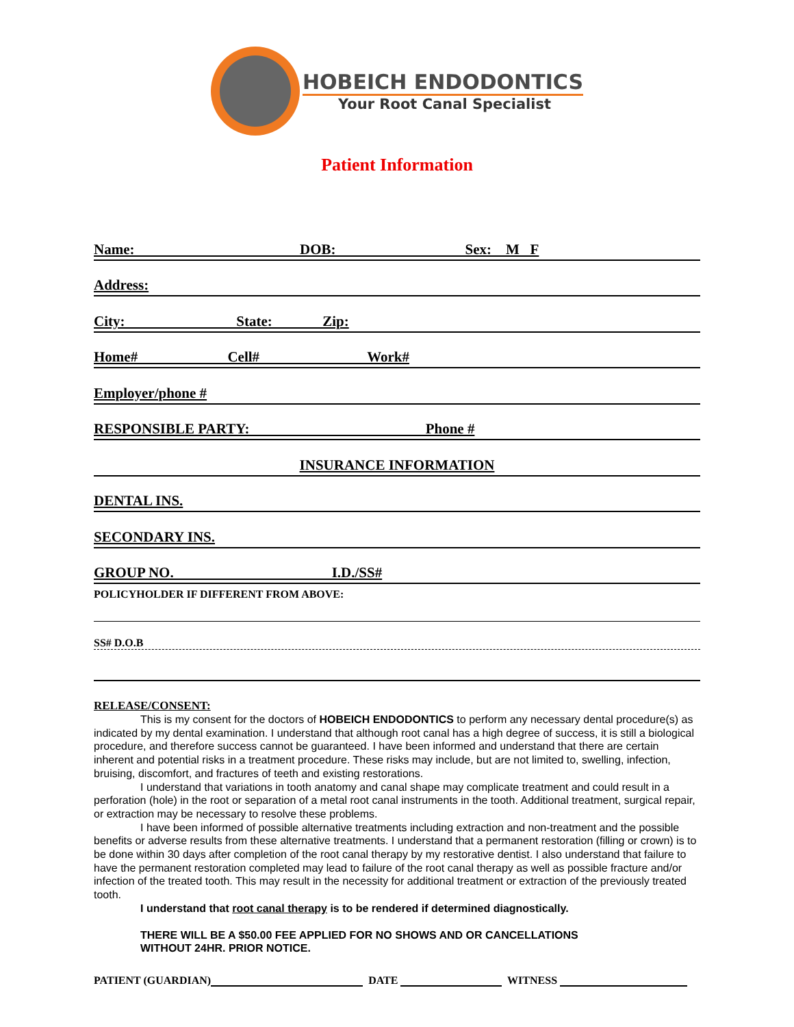HOBEICH ENDODONTICS
Your Root Canal Specialist
Patient Information
Name: DOB: Sex: M F
Address:
City: State: Zip:
Home# Cell# Work#
Employer/phone #
RESPONSIBLE PARTY: Phone #
INSURANCE INFORMATION
DENTAL INS.
SECONDARY INS.
GROUP NO. I.D./SS#
POLICYHOLDER IF DIFFERENT FROM ABOVE:
SS# D.O.B
RELEASE/CONSENT:
This is my consent for the doctors of HOBEICH ENDODONTICS to perform any necessary dental procedure(s) as indicated by my dental examination. I understand that although root canal has a high degree of success, it is still a biological procedure, and therefore success cannot be guaranteed. I have been informed and understand that there are certain inherent and potential risks in a treatment procedure. These risks may include, but are not limited to, swelling, infection, bruising, discomfort, and fractures of teeth and existing restorations.
I understand that variations in tooth anatomy and canal shape may complicate treatment and could result in a perforation (hole) in the root or separation of a metal root canal instruments in the tooth. Additional treatment, surgical repair, or extraction may be necessary to resolve these problems.
I have been informed of possible alternative treatments including extraction and non-treatment and the possible benefits or adverse results from these alternative treatments. I understand that a permanent restoration (filling or crown) is to be done within 30 days after completion of the root canal therapy by my restorative dentist. I also understand that failure to have the permanent restoration completed may lead to failure of the root canal therapy as well as possible fracture and/or infection of the treated tooth. This may result in the necessity for additional treatment or extraction of the previously treated tooth.
I understand that root canal therapy is to be rendered if determined diagnostically.
THERE WILL BE A $50.00 FEE APPLIED FOR NO SHOWS AND OR CANCELLATIONS
WITHOUT 24HR. PRIOR NOTICE.
PATIENT (GUARDIAN) DATE WITNESS